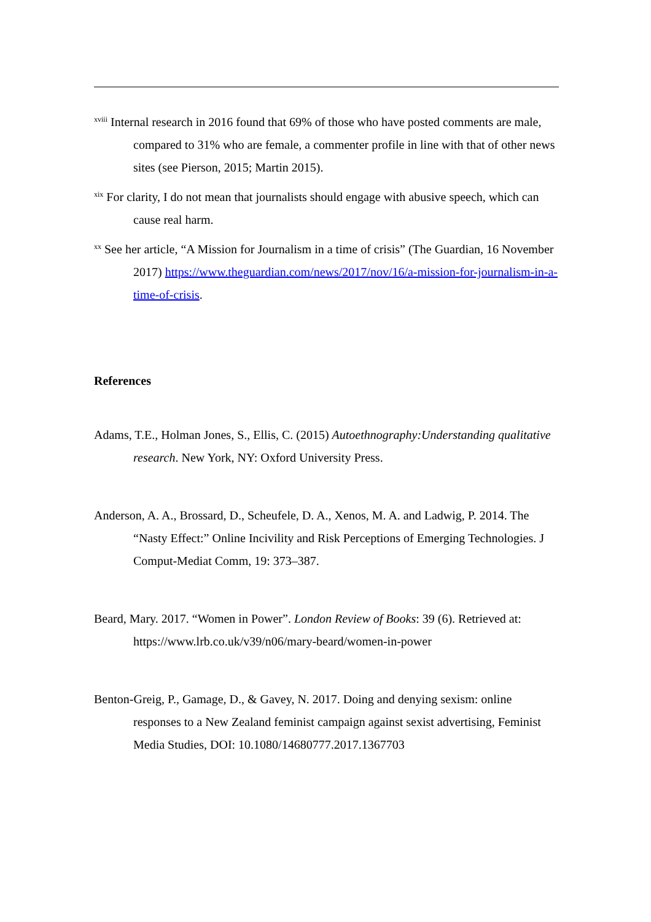<sup>xviii</sup> Internal research in 2016 found that 69% of those who have posted comments are male, compared to 31% who are female, a commenter profile in line with that of other news sites (see Pierson, 2015; Martin 2015).
<sup>xix</sup> For clarity, I do not mean that journalists should engage with abusive speech, which can cause real harm.
<sup>xx</sup> See her article, “A Mission for Journalism in a time of crisis” (The Guardian, 16 November 2017) https://www.theguardian.com/news/2017/nov/16/a-mission-for-journalism-in-a-time-of-crisis.
References
Adams, T.E., Holman Jones, S., Ellis, C. (2015) Autoethnography:Understanding qualitative research. New York, NY: Oxford University Press.
Anderson, A. A., Brossard, D., Scheufele, D. A., Xenos, M. A. and Ladwig, P. 2014. The “Nasty Effect:” Online Incivility and Risk Perceptions of Emerging Technologies. J Comput-Mediat Comm, 19: 373–387.
Beard, Mary. 2017. “Women in Power”. London Review of Books: 39 (6). Retrieved at: https://www.lrb.co.uk/v39/n06/mary-beard/women-in-power
Benton-Greig, P., Gamage, D., & Gavey, N. 2017. Doing and denying sexism: online responses to a New Zealand feminist campaign against sexist advertising, Feminist Media Studies, DOI: 10.1080/14680777.2017.1367703